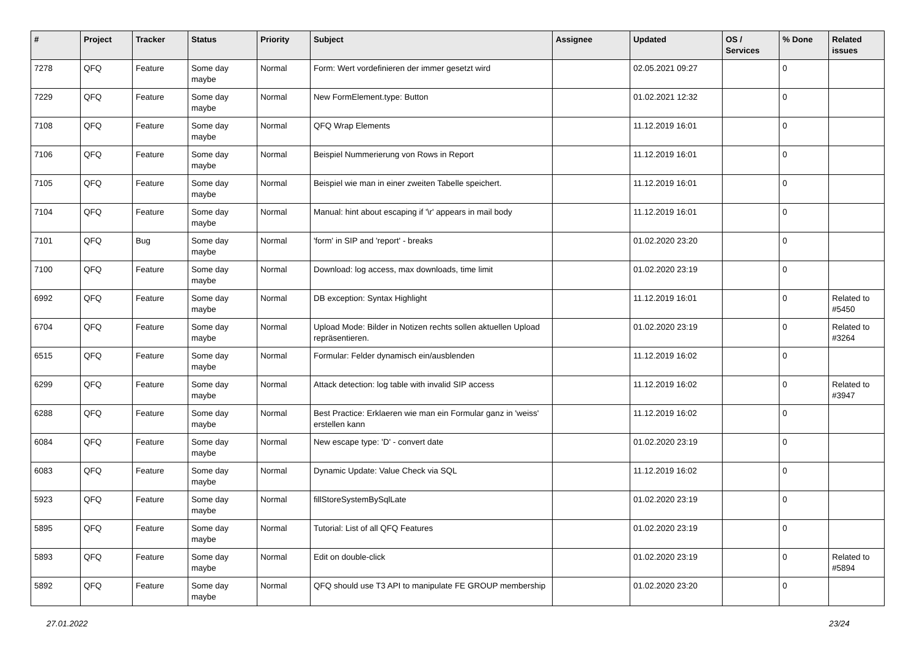| # | Project | Tracker | Status | Priority | Subject | Assignee | Updated | OS / Services | % Done | Related issues |
| --- | --- | --- | --- | --- | --- | --- | --- | --- | --- | --- |
| 7278 | QFQ | Feature | Some day maybe | Normal | Form: Wert vordefinieren der immer gesetzt wird | | 02.05.2021 09:27 | | 0 | |
| 7229 | QFQ | Feature | Some day maybe | Normal | New FormElement.type: Button | | 01.02.2021 12:32 | | 0 | |
| 7108 | QFQ | Feature | Some day maybe | Normal | QFQ Wrap Elements | | 11.12.2019 16:01 | | 0 | |
| 7106 | QFQ | Feature | Some day maybe | Normal | Beispiel Nummerierung von Rows in Report | | 11.12.2019 16:01 | | 0 | |
| 7105 | QFQ | Feature | Some day maybe | Normal | Beispiel wie man in einer zweiten Tabelle speichert. | | 11.12.2019 16:01 | | 0 | |
| 7104 | QFQ | Feature | Some day maybe | Normal | Manual: hint about escaping if '\r' appears in mail body | | 11.12.2019 16:01 | | 0 | |
| 7101 | QFQ | Bug | Some day maybe | Normal | 'form' in SIP and 'report' - breaks | | 01.02.2020 23:20 | | 0 | |
| 7100 | QFQ | Feature | Some day maybe | Normal | Download: log access, max downloads, time limit | | 01.02.2020 23:19 | | 0 | |
| 6992 | QFQ | Feature | Some day maybe | Normal | DB exception: Syntax Highlight | | 11.12.2019 16:01 | | 0 | Related to #5450 |
| 6704 | QFQ | Feature | Some day maybe | Normal | Upload Mode: Bilder in Notizen rechts sollen aktuellen Upload repräsentieren. | | 01.02.2020 23:19 | | 0 | Related to #3264 |
| 6515 | QFQ | Feature | Some day maybe | Normal | Formular: Felder dynamisch ein/ausblenden | | 11.12.2019 16:02 | | 0 | |
| 6299 | QFQ | Feature | Some day maybe | Normal | Attack detection: log table with invalid SIP access | | 11.12.2019 16:02 | | 0 | Related to #3947 |
| 6288 | QFQ | Feature | Some day maybe | Normal | Best Practice: Erklaeren wie man ein Formular ganz in 'weiss' erstellen kann | | 11.12.2019 16:02 | | 0 | |
| 6084 | QFQ | Feature | Some day maybe | Normal | New escape type: 'D' - convert date | | 01.02.2020 23:19 | | 0 | |
| 6083 | QFQ | Feature | Some day maybe | Normal | Dynamic Update: Value Check via SQL | | 11.12.2019 16:02 | | 0 | |
| 5923 | QFQ | Feature | Some day maybe | Normal | fillStoreSystemBySqlLate | | 01.02.2020 23:19 | | 0 | |
| 5895 | QFQ | Feature | Some day maybe | Normal | Tutorial: List of all QFQ Features | | 01.02.2020 23:19 | | 0 | |
| 5893 | QFQ | Feature | Some day maybe | Normal | Edit on double-click | | 01.02.2020 23:19 | | 0 | Related to #5894 |
| 5892 | QFQ | Feature | Some day maybe | Normal | QFQ should use T3 API to manipulate FE GROUP membership | | 01.02.2020 23:20 | | 0 | |
27.01.2022 23/24